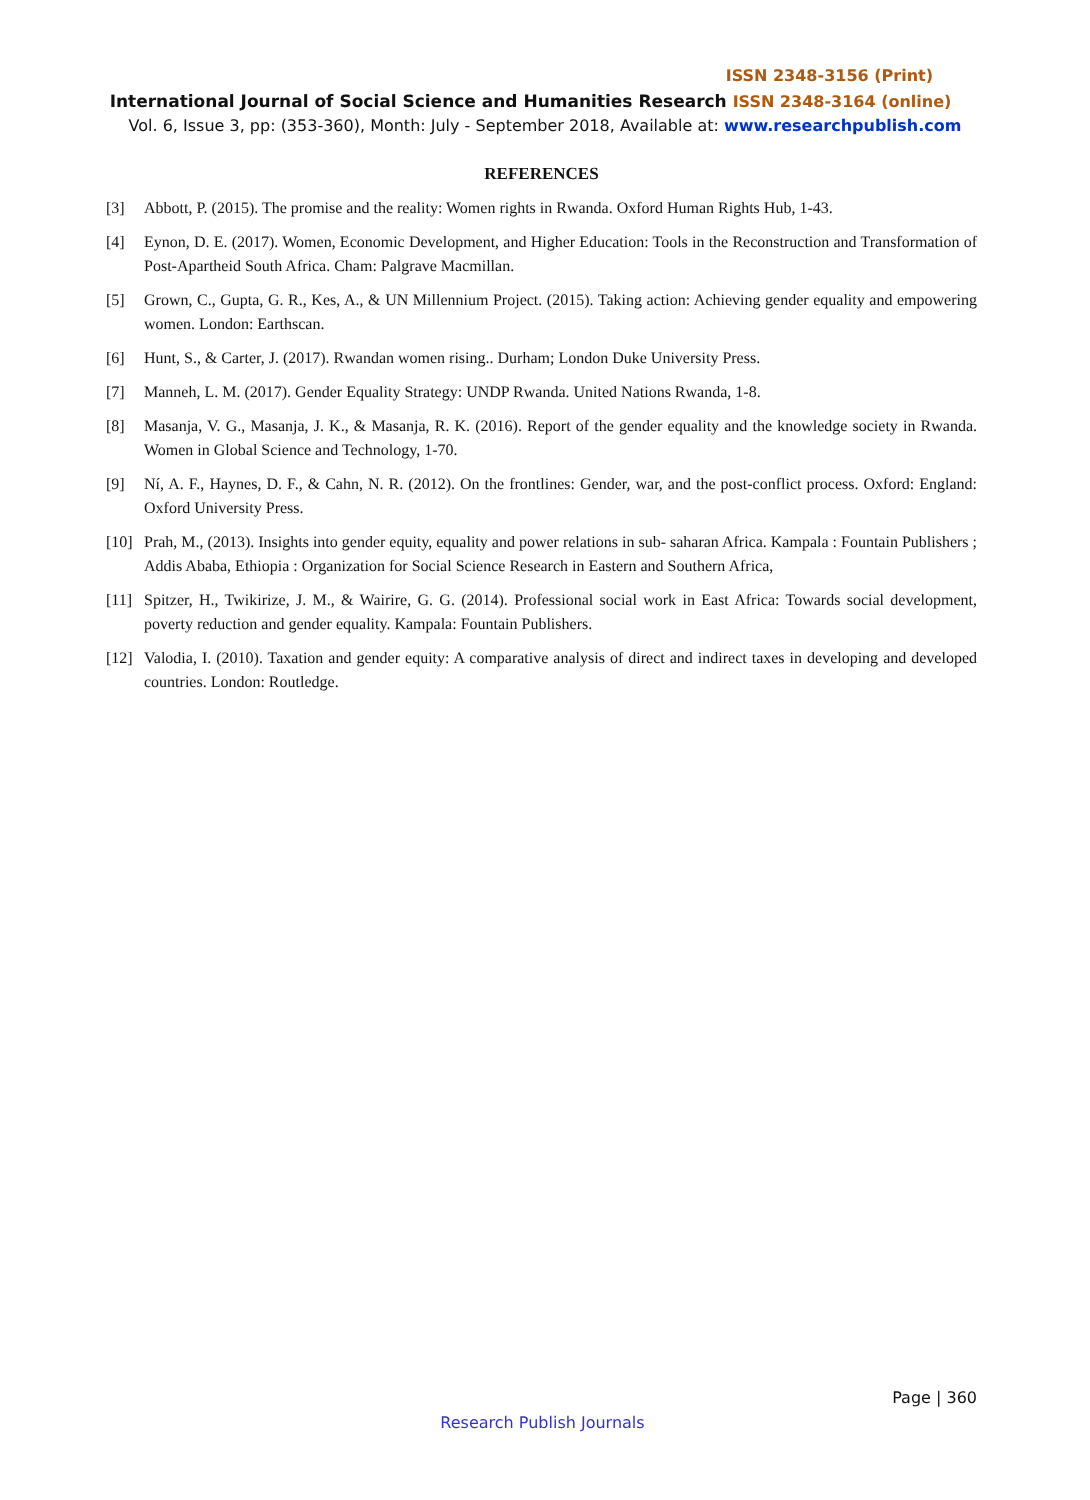ISSN 2348-3156 (Print)
International Journal of Social Science and Humanities Research ISSN 2348-3164 (online)
Vol. 6, Issue 3, pp: (353-360), Month: July - September 2018, Available at: www.researchpublish.com
REFERENCES
[3] Abbott, P. (2015). The promise and the reality: Women rights in Rwanda. Oxford Human Rights Hub, 1-43.
[4] Eynon, D. E. (2017). Women, Economic Development, and Higher Education: Tools in the Reconstruction and Transformation of Post-Apartheid South Africa. Cham: Palgrave Macmillan.
[5] Grown, C., Gupta, G. R., Kes, A., & UN Millennium Project. (2015). Taking action: Achieving gender equality and empowering women. London: Earthscan.
[6] Hunt, S., & Carter, J. (2017). Rwandan women rising.. Durham; London Duke University Press.
[7] Manneh, L. M. (2017). Gender Equality Strategy: UNDP Rwanda. United Nations Rwanda, 1-8.
[8] Masanja, V. G., Masanja, J. K., & Masanja, R. K. (2016). Report of the gender equality and the knowledge society in Rwanda. Women in Global Science and Technology, 1-70.
[9] Ní, A. F., Haynes, D. F., & Cahn, N. R. (2012). On the frontlines: Gender, war, and the post-conflict process. Oxford: England: Oxford University Press.
[10]
Prah, M., (2013). Insights into gender equity, equality and power relations in sub- saharan Africa. Kampala : Fountain Publishers ; Addis Ababa, Ethiopia : Organization for Social Science Research in Eastern and Southern Africa,
[11]
Spitzer, H., Twikirize, J. M., & Wairire, G. G. (2014). Professional social work in East Africa: Towards social development, poverty reduction and gender equality. Kampala: Fountain Publishers.
[12]
Valodia, I. (2010). Taxation and gender equity: A comparative analysis of direct and indirect taxes in developing and developed countries. London: Routledge.
Page | 360
Research Publish Journals